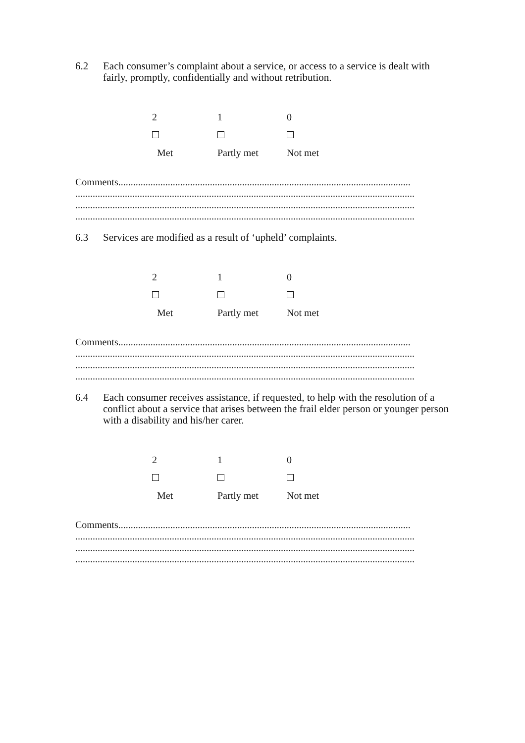6.2 Each consumer’s complaint about a service, or access to a service is dealt with fairly, promptly, confidentially and without retribution.
2 1 0
Met Partly met Not met
Comments......................................................................................................................
.........................................................................................................................................
.........................................................................................................................................
.........................................................................................................................................
6.3 Services are modified as a result of ‘upheld’ complaints.
2 1 0
Met Partly met Not met
Comments......................................................................................................................
.........................................................................................................................................
.........................................................................................................................................
.........................................................................................................................................
6.4 Each consumer receives assistance, if requested, to help with the resolution of a conflict about a service that arises between the frail elder person or younger person with a disability and his/her carer.
2 1 0
Met Partly met Not met
Comments......................................................................................................................
.........................................................................................................................................
.........................................................................................................................................
.........................................................................................................................................